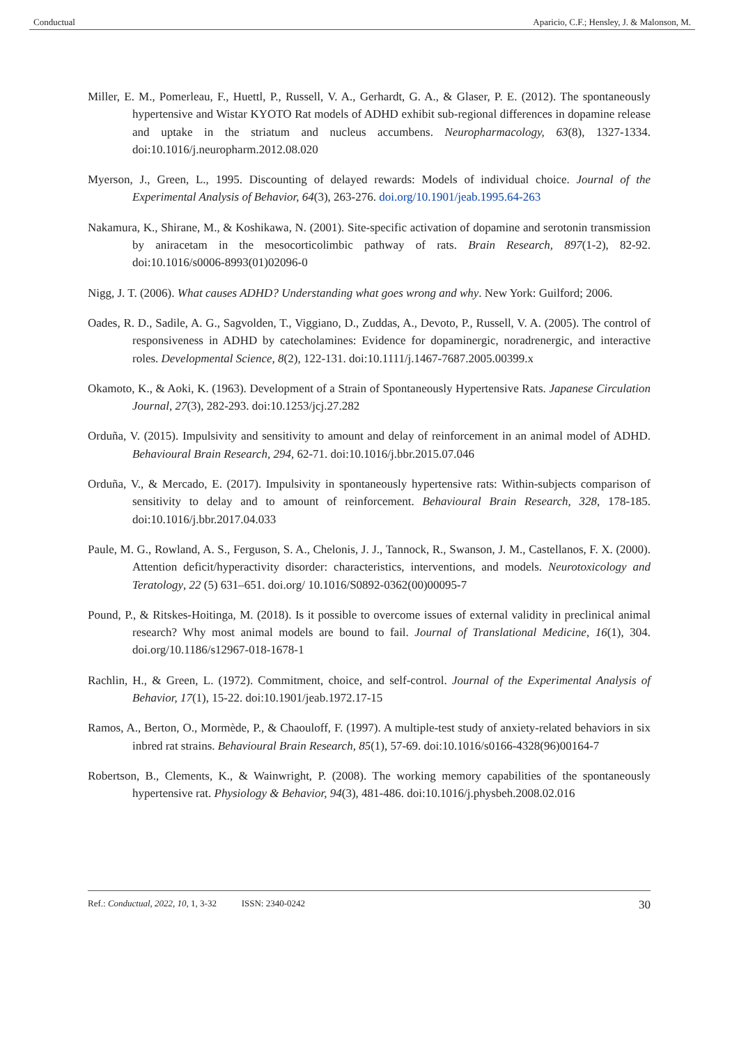Conductual Aparicio, C.F.; Hensley, J. & Malonson, M.
Miller, E. M., Pomerleau, F., Huettl, P., Russell, V. A., Gerhardt, G. A., & Glaser, P. E. (2012). The spontaneously hypertensive and Wistar KYOTO Rat models of ADHD exhibit sub-regional differences in dopamine release and uptake in the striatum and nucleus accumbens. Neuropharmacology, 63(8), 1327-1334. doi:10.1016/j.neuropharm.2012.08.020
Myerson, J., Green, L., 1995. Discounting of delayed rewards: Models of individual choice. Journal of the Experimental Analysis of Behavior, 64(3), 263-276. doi.org/10.1901/jeab.1995.64-263
Nakamura, K., Shirane, M., & Koshikawa, N. (2001). Site-specific activation of dopamine and serotonin transmission by aniracetam in the mesocorticolimbic pathway of rats. Brain Research, 897(1-2), 82-92. doi:10.1016/s0006-8993(01)02096-0
Nigg, J. T. (2006). What causes ADHD? Understanding what goes wrong and why. New York: Guilford; 2006.
Oades, R. D., Sadile, A. G., Sagvolden, T., Viggiano, D., Zuddas, A., Devoto, P., Russell, V. A. (2005). The control of responsiveness in ADHD by catecholamines: Evidence for dopaminergic, noradrenergic, and interactive roles. Developmental Science, 8(2), 122-131. doi:10.1111/j.1467-7687.2005.00399.x
Okamoto, K., & Aoki, K. (1963). Development of a Strain of Spontaneously Hypertensive Rats. Japanese Circulation Journal, 27(3), 282-293. doi:10.1253/jcj.27.282
Orduña, V. (2015). Impulsivity and sensitivity to amount and delay of reinforcement in an animal model of ADHD. Behavioural Brain Research, 294, 62-71. doi:10.1016/j.bbr.2015.07.046
Orduña, V., & Mercado, E. (2017). Impulsivity in spontaneously hypertensive rats: Within-subjects comparison of sensitivity to delay and to amount of reinforcement. Behavioural Brain Research, 328, 178-185. doi:10.1016/j.bbr.2017.04.033
Paule, M. G., Rowland, A. S., Ferguson, S. A., Chelonis, J. J., Tannock, R., Swanson, J. M., Castellanos, F. X. (2000). Attention deficit/hyperactivity disorder: characteristics, interventions, and models. Neurotoxicology and Teratology, 22 (5) 631–651. doi.org/ 10.1016/S0892-0362(00)00095-7
Pound, P., & Ritskes-Hoitinga, M. (2018). Is it possible to overcome issues of external validity in preclinical animal research? Why most animal models are bound to fail. Journal of Translational Medicine, 16(1), 304. doi.org/10.1186/s12967-018-1678-1
Rachlin, H., & Green, L. (1972). Commitment, choice, and self-control. Journal of the Experimental Analysis of Behavior, 17(1), 15-22. doi:10.1901/jeab.1972.17-15
Ramos, A., Berton, O., Mormède, P., & Chaouloff, F. (1997). A multiple-test study of anxiety-related behaviors in six inbred rat strains. Behavioural Brain Research, 85(1), 57-69. doi:10.1016/s0166-4328(96)00164-7
Robertson, B., Clements, K., & Wainwright, P. (2008). The working memory capabilities of the spontaneously hypertensive rat. Physiology & Behavior, 94(3), 481-486. doi:10.1016/j.physbeh.2008.02.016
Ref.: Conductual, 2022, 10, 1, 3-32 ISSN: 2340-0242 30